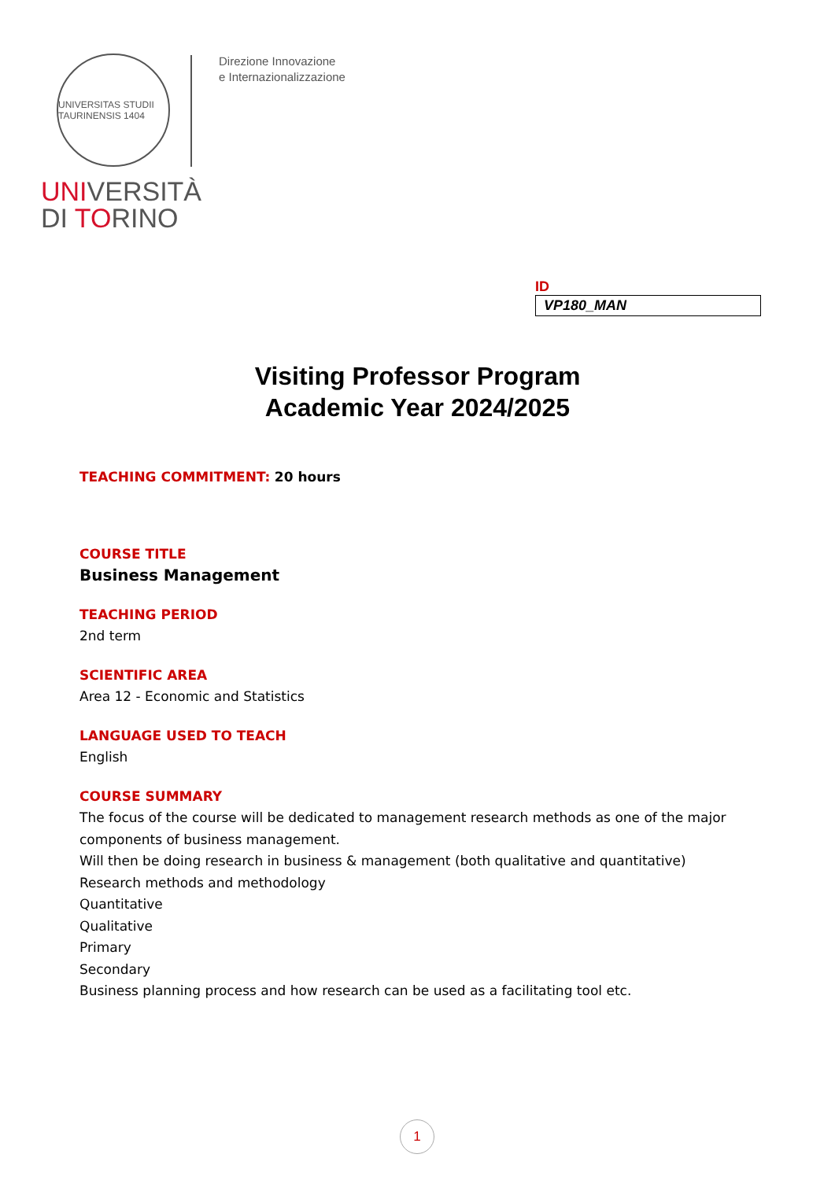UNIVERSITAS STUDII TAURINENSIS 1404
UNIVERSITÀ
DI TORINO
Direzione Innovazione
e Internazionalizzazione
ID
VP180_MAN
Visiting Professor Program
Academic Year 2024/2025
TEACHING COMMITMENT: 20 hours
COURSE TITLE
Business Management
TEACHING PERIOD
2nd term
SCIENTIFIC AREA
Area 12 - Economic and Statistics
LANGUAGE USED TO TEACH
English
COURSE SUMMARY
The focus of the course will be dedicated to management research methods as one of the major components of business management.
Will then be doing research in business & management (both qualitative and quantitative)
Research methods and methodology
Quantitative
Qualitative
Primary
Secondary
Business planning process and how research can be used as a facilitating tool etc.
1